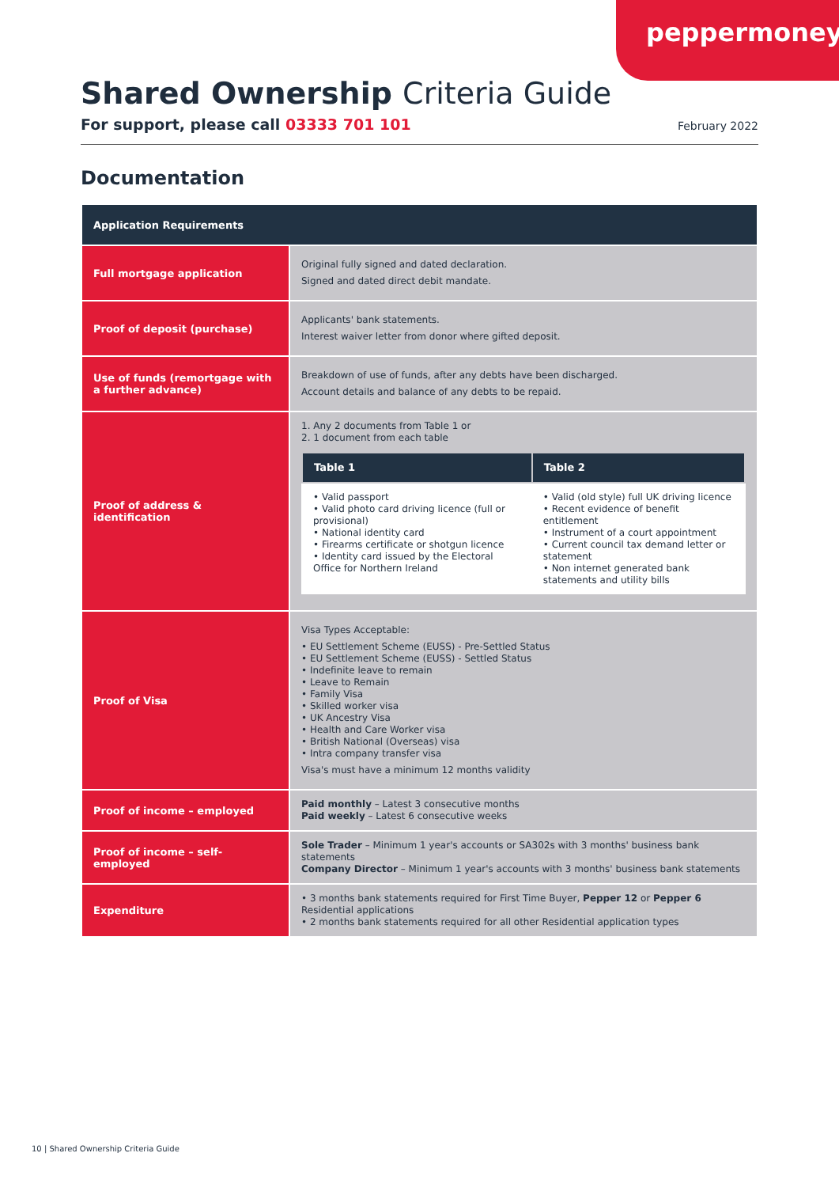peppermoney
Shared Ownership Criteria Guide
For support, please call 03333 701 101
February 2022
Documentation
| Application Requirements | |
| --- | --- |
| Full mortgage application | Original fully signed and dated declaration. Signed and dated direct debit mandate. |
| Proof of deposit (purchase) | Applicants' bank statements. Interest waiver letter from donor where gifted deposit. |
| Use of funds (remortgage with a further advance) | Breakdown of use of funds, after any debts have been discharged. Account details and balance of any debts to be repaid. |
| Proof of address & identification | 1. Any 2 documents from Table 1 or 2. 1 document from each table / Table 1 / Table 2 / / --- / --- / / • Valid passport • Valid photo card driving licence (full or provisional) • National identity card • Firearms certificate or shotgun licence • Identity card issued by the Electoral Office for Northern Ireland / • Valid (old style) full UK driving licence • Recent evidence of benefit entitlement • Instrument of a court appointment • Current council tax demand letter or statement • Non internet generated bank statements and utility bills / |
| Proof of Visa | Visa Types Acceptable: • EU Settlement Scheme (EUSS) - Pre-Settled Status • EU Settlement Scheme (EUSS) - Settled Status • Indefinite leave to remain • Leave to Remain • Family Visa • Skilled worker visa • UK Ancestry Visa • Health and Care Worker visa • British National (Overseas) visa • Intra company transfer visa Visa's must have a minimum 12 months validity |
| Proof of income – employed | Paid monthly – Latest 3 consecutive months Paid weekly – Latest 6 consecutive weeks |
| Proof of income – self-employed | Sole Trader – Minimum 1 year's accounts or SA302s with 3 months' business bank statements Company Director – Minimum 1 year's accounts with 3 months' business bank statements |
| Expenditure | • 3 months bank statements required for First Time Buyer, Pepper 12 or Pepper 6 Residential applications • 2 months bank statements required for all other Residential application types |
10 | Shared Ownership Criteria Guide